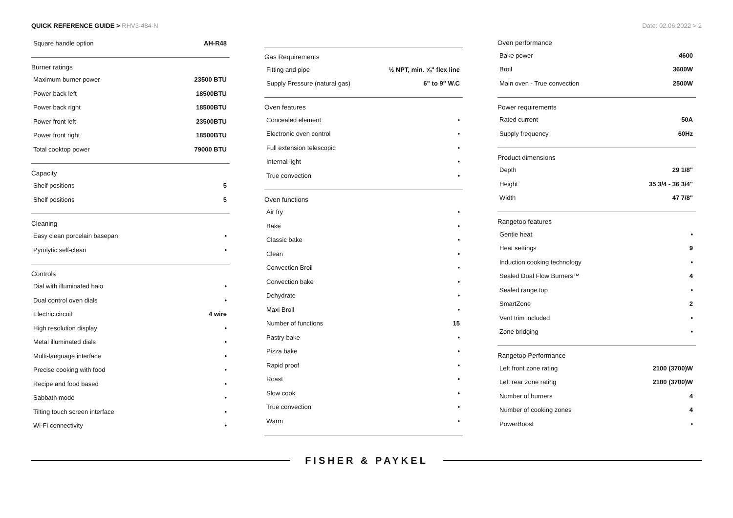QUICK REFERENCE GUIDE > RHV3-484-N
Date: 02.06.2022 > 2
| Square handle option | AH-R48 |
Burner ratings
| Maximum burner power | 23500 BTU |
| Power back left | 18500BTU |
| Power back right | 18500BTU |
| Power front left | 23500BTU |
| Power front right | 18500BTU |
| Total cooktop power | 79000 BTU |
Capacity
| Shelf positions | 5 |
| Shelf positions | 5 |
Cleaning
| Easy clean porcelain basepan | • |
| Pyrolytic self-clean | • |
Controls
| Dial with illuminated halo | • |
| Dual control oven dials | • |
| Electric circuit | 4 wire |
| High resolution display | • |
| Metal illuminated dials | • |
| Multi-language interface | • |
| Precise cooking with food | • |
| Recipe and food based | • |
| Sabbath mode | • |
| Tilting touch screen interface | • |
| Wi-Fi connectivity | • |
Gas Requirements
| Fitting and pipe | ½ NPT, min. ⅝" flex line |
| Supply Pressure (natural gas) | 6" to 9" W.C |
Oven features
| Concealed element | • |
| Electronic oven control | • |
| Full extension telescopic | • |
| Internal light | • |
| True convection | • |
Oven functions
| Air fry | • |
| Bake | • |
| Classic bake | • |
| Clean | • |
| Convection Broil | • |
| Convection bake | • |
| Dehydrate | • |
| Maxi Broil | • |
| Number of functions | 15 |
| Pastry bake | • |
| Pizza bake | • |
| Rapid proof | • |
| Roast | • |
| Slow cook | • |
| True convection | • |
| Warm | • |
Oven performance
| Bake power | 4600 |
| Broil | 3600W |
| Main oven - True convection | 2500W |
Power requirements
| Rated current | 50A |
| Supply frequency | 60Hz |
Product dimensions
| Depth | 29 1/8" |
| Height | 35 3/4 - 36 3/4" |
| Width | 47 7/8" |
Rangetop features
| Gentle heat | • |
| Heat settings | 9 |
| Induction cooking technology | • |
| Sealed Dual Flow Burners™ | 4 |
| Sealed range top | • |
| SmartZone | 2 |
| Vent trim included | • |
| Zone bridging | • |
Rangetop Performance
| Left front zone rating | 2100 (3700)W |
| Left rear zone rating | 2100 (3700)W |
| Number of burners | 4 |
| Number of cooking zones | 4 |
| PowerBoost | • |
FISHER & PAYKEL